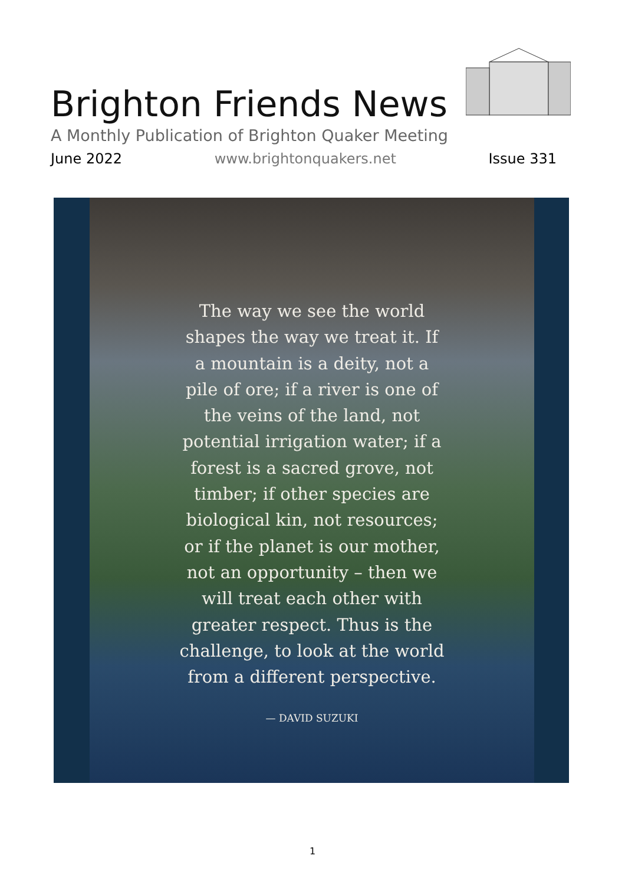Brighton Friends News
A Monthly Publication of Brighton Quaker Meeting
June 2022 www.brightonquakers.net Issue 331
The way we see the world shapes the way we treat it. If a mountain is a deity, not a pile of ore; if a river is one of the veins of the land, not potential irrigation water; if a forest is a sacred grove, not timber; if other species are biological kin, not resources; or if the planet is our mother, not an opportunity – then we will treat each other with greater respect. Thus is the challenge, to look at the world from a different perspective.
— DAVID SUZUKI
1